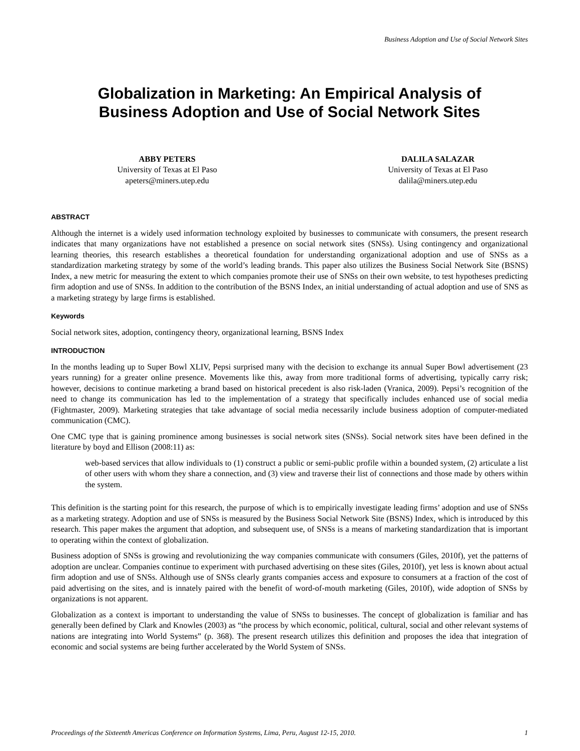Business Adoption and Use of Social Network Sites
Globalization in Marketing: An Empirical Analysis of
Business Adoption and Use of Social Network Sites
ABBY PETERS
University of Texas at El Paso
apeters@miners.utep.edu
DALILA SALAZAR
University of Texas at El Paso
dalila@miners.utep.edu
ABSTRACT
Although the internet is a widely used information technology exploited by businesses to communicate with consumers, the present research indicates that many organizations have not established a presence on social network sites (SNSs). Using contingency and organizational learning theories, this research establishes a theoretical foundation for understanding organizational adoption and use of SNSs as a standardization marketing strategy by some of the world’s leading brands. This paper also utilizes the Business Social Network Site (BSNS) Index, a new metric for measuring the extent to which companies promote their use of SNSs on their own website, to test hypotheses predicting firm adoption and use of SNSs. In addition to the contribution of the BSNS Index, an initial understanding of actual adoption and use of SNS as a marketing strategy by large firms is established.
Keywords
Social network sites, adoption, contingency theory, organizational learning, BSNS Index
INTRODUCTION
In the months leading up to Super Bowl XLIV, Pepsi surprised many with the decision to exchange its annual Super Bowl advertisement (23 years running) for a greater online presence. Movements like this, away from more traditional forms of advertising, typically carry risk; however, decisions to continue marketing a brand based on historical precedent is also risk-laden (Vranica, 2009). Pepsi’s recognition of the need to change its communication has led to the implementation of a strategy that specifically includes enhanced use of social media (Fightmaster, 2009). Marketing strategies that take advantage of social media necessarily include business adoption of computer-mediated communication (CMC).
One CMC type that is gaining prominence among businesses is social network sites (SNSs). Social network sites have been defined in the literature by boyd and Ellison (2008:11) as:
web-based services that allow individuals to (1) construct a public or semi-public profile within a bounded system, (2) articulate a list of other users with whom they share a connection, and (3) view and traverse their list of connections and those made by others within the system.
This definition is the starting point for this research, the purpose of which is to empirically investigate leading firms’ adoption and use of SNSs as a marketing strategy. Adoption and use of SNSs is measured by the Business Social Network Site (BSNS) Index, which is introduced by this research. This paper makes the argument that adoption, and subsequent use, of SNSs is a means of marketing standardization that is important to operating within the context of globalization.
Business adoption of SNSs is growing and revolutionizing the way companies communicate with consumers (Giles, 2010f), yet the patterns of adoption are unclear. Companies continue to experiment with purchased advertising on these sites (Giles, 2010f), yet less is known about actual firm adoption and use of SNSs. Although use of SNSs clearly grants companies access and exposure to consumers at a fraction of the cost of paid advertising on the sites, and is innately paired with the benefit of word-of-mouth marketing (Giles, 2010f), wide adoption of SNSs by organizations is not apparent.
Globalization as a context is important to understanding the value of SNSs to businesses. The concept of globalization is familiar and has generally been defined by Clark and Knowles (2003) as “the process by which economic, political, cultural, social and other relevant systems of nations are integrating into World Systems” (p. 368). The present research utilizes this definition and proposes the idea that integration of economic and social systems are being further accelerated by the World System of SNSs.
Proceedings of the Sixteenth Americas Conference on Information Systems, Lima, Peru, August 12-15, 2010. 1